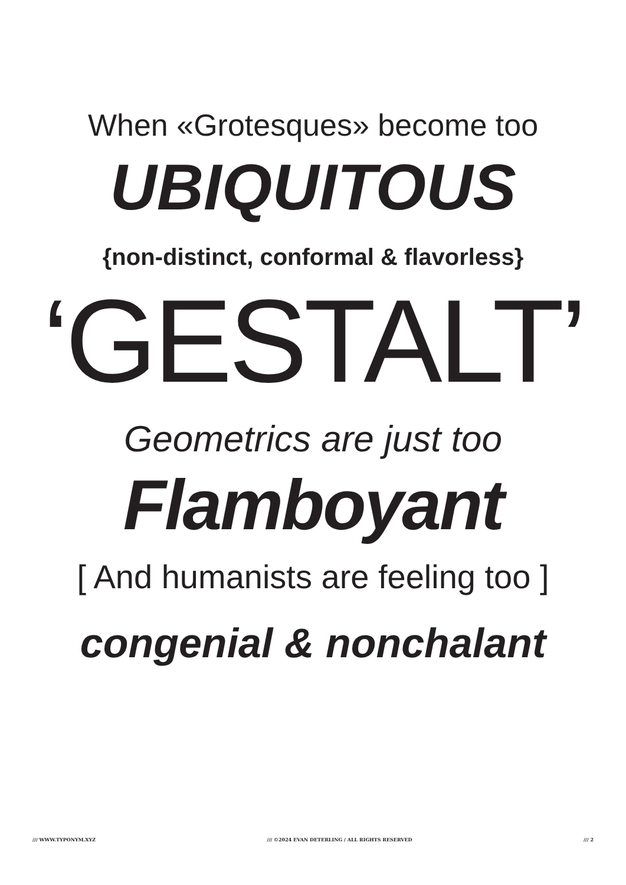When «Grotesques» become too
UBIQUITOUS
{non-distinct, conformal & flavorless}
‘GESTALT’
Geometrics are just too
Flamboyant
[ And humanists are feeling too ]
congenial & nonchalant
/// WWW.TYPONYM.XYZ /// ©2024 EVAN DETERLING / ALL RIGHTS RESERVED /// 2